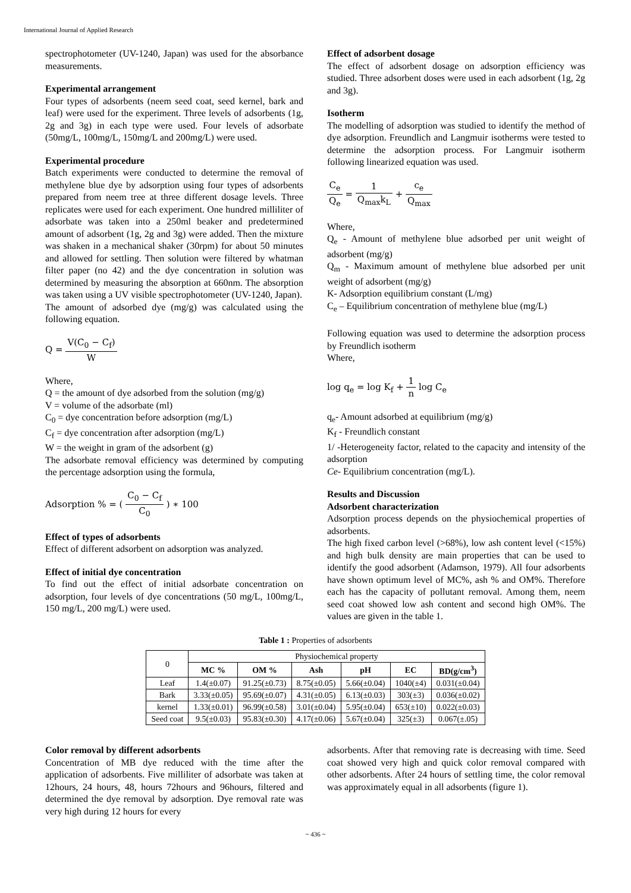International Journal of Applied Research
spectrophotometer (UV-1240, Japan) was used for the absorbance measurements.
Experimental arrangement
Four types of adsorbents (neem seed coat, seed kernel, bark and leaf) were used for the experiment. Three levels of adsorbents (1g, 2g and 3g) in each type were used. Four levels of adsorbate (50mg/L, 100mg/L, 150mg/L and 200mg/L) were used.
Experimental procedure
Batch experiments were conducted to determine the removal of methylene blue dye by adsorption using four types of adsorbents prepared from neem tree at three different dosage levels. Three replicates were used for each experiment. One hundred milliliter of adsorbate was taken into a 250ml beaker and predetermined amount of adsorbent (1g, 2g and 3g) were added. Then the mixture was shaken in a mechanical shaker (30rpm) for about 50 minutes and allowed for settling. Then solution were filtered by whatman filter paper (no 42) and the dye concentration in solution was determined by measuring the absorption at 660nm. The absorption was taken using a UV visible spectrophotometer (UV-1240, Japan).
The amount of adsorbed dye (mg/g) was calculated using the following equation.
Q = V(C<sub>0</sub> − C<sub>f</sub>) W
Where,
Q = the amount of dye adsorbed from the solution (mg/g)
V = volume of the adsorbate (ml)
C<sub>0</sub> = dye concentration before adsorption (mg/L)
C<sub>f</sub> = dye concentration after adsorption (mg/L)
W = the weight in gram of the adsorbent (g)
The adsorbate removal efficiency was determined by computing the percentage adsorption using the formula,
Adsorption % = ( C<sub>0</sub> − C<sub>f</sub> C<sub>0</sub> ) ∗ 100
Effect of types of adsorbents
Effect of different adsorbent on adsorption was analyzed.
Effect of initial dye concentration
To find out the effect of initial adsorbate concentration on adsorption, four levels of dye concentrations (50 mg/L, 100mg/L, 150 mg/L, 200 mg/L) were used.
Effect of adsorbent dosage
The effect of adsorbent dosage on adsorption efficiency was studied. Three adsorbent doses were used in each adsorbent (1g, 2g and 3g).
Isotherm
The modelling of adsorption was studied to identify the method of dye adsorption. Freundlich and Langmuir isotherms were tested to determine the adsorption process. For Langmuir isotherm following linearized equation was used.
C<sub>e</sub> Q<sub>e</sub> = 1 Q<sub>max</sub>k<sub>L</sub> + c<sub>e</sub> Q<sub>max</sub>
Where,
Q<sub>e</sub> - Amount of methylene blue adsorbed per unit weight of adsorbent (mg/g)
Q<sub>m</sub> - Maximum amount of methylene blue adsorbed per unit weight of adsorbent (mg/g)
K- Adsorption equilibrium constant (L/mg)
C<sub>e</sub> – Equilibrium concentration of methylene blue (mg/L)
Following equation was used to determine the adsorption process by Freundlich isotherm
Where,
log q<sub>e</sub> = log K<sub>f</sub> + 1 n log C<sub>e</sub>
q<sub>e</sub>- Amount adsorbed at equilibrium (mg/g)
K<sub>f</sub> - Freundlich constant
1/ -Heterogeneity factor, related to the capacity and intensity of the adsorption
Ce- Equilibrium concentration (mg/L).
Results and Discussion
Adsorbent characterization
Adsorption process depends on the physiochemical properties of adsorbents.
The high fixed carbon level (>68%), low ash content level (<15%) and high bulk density are main properties that can be used to identify the good adsorbent (Adamson, 1979). All four adsorbents have shown optimum level of MC%, ash % and OM%. Therefore each has the capacity of pollutant removal. Among them, neem seed coat showed low ash content and second high OM%. The values are given in the table 1.
Table 1 : Properties of adsorbents
| 0 | Physiochemical property | | | | | |
| | MC % | OM % | Ash | pH | EC | BD(g/cm<sup>3</sup>) |
| Leaf | 1.4(±0.07) | 91.25(±0.73) | 8.75(±0.05) | 5.66(±0.04) | 1040(±4) | 0.031(±0.04) |
| Bark | 3.33(±0.05) | 95.69(±0.07) | 4.31(±0.05) | 6.13(±0.03) | 303(±3) | 0.036(±0.02) |
| kernel | 1.33(±0.01) | 96.99(±0.58) | 3.01(±0.04) | 5.95(±0.04) | 653(±10) | 0.022(±0.03) |
| Seed coat | 9.5(±0.03) | 95.83(±0.30) | 4.17(±0.06) | 5.67(±0.04) | 325(±3) | 0.067(±.05) |
Color removal by different adsorbents
Concentration of MB dye reduced with the time after the application of adsorbents. Five milliliter of adsorbate was taken at 12hours, 24 hours, 48, hours 72hours and 96hours, filtered and determined the dye removal by adsorption. Dye removal rate was very high during 12 hours for every
adsorbents. After that removing rate is decreasing with time. Seed coat showed very high and quick color removal compared with other adsorbents. After 24 hours of settling time, the color removal was approximately equal in all adsorbents (figure 1).
~ 436 ~